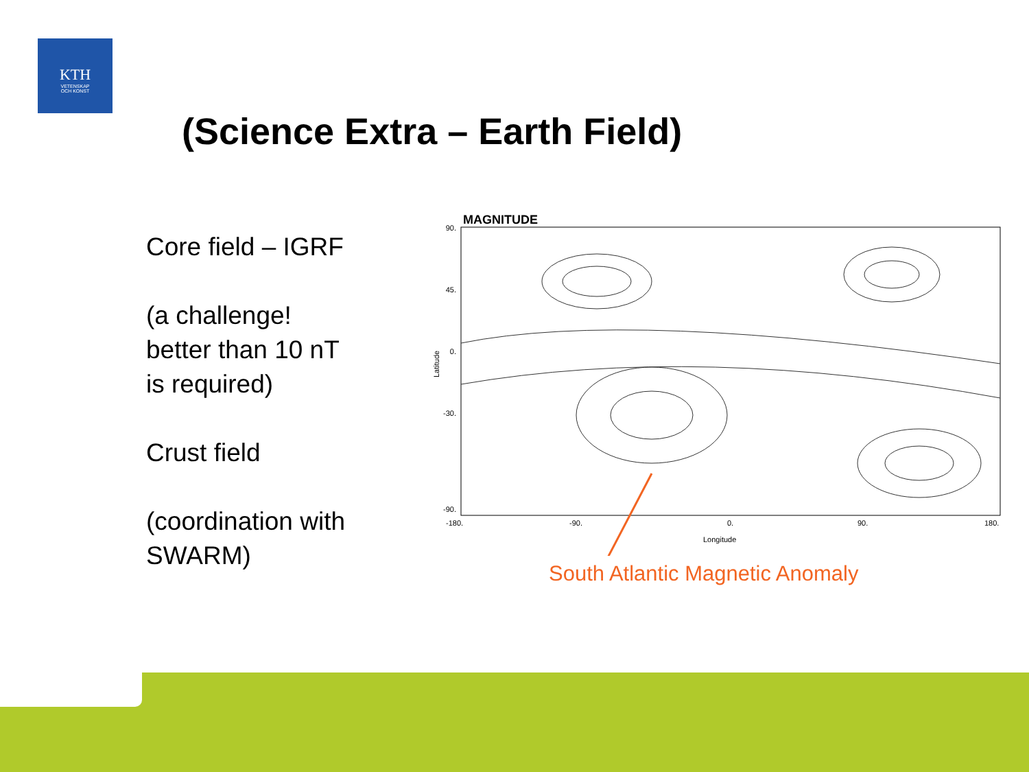KTH
VETENSKAP
OCH KONST
(Science Extra – Earth Field)
Core field – IGRF
(a challenge!
better than 10 nT
is required)
Crust field
(coordination with
SWARM)
MAGNITUDE
90.
45.
0.
-30.
-90.
-180.
-90.
0.
90.
180.
Longitude
Latitude
South Atlantic Magnetic Anomaly